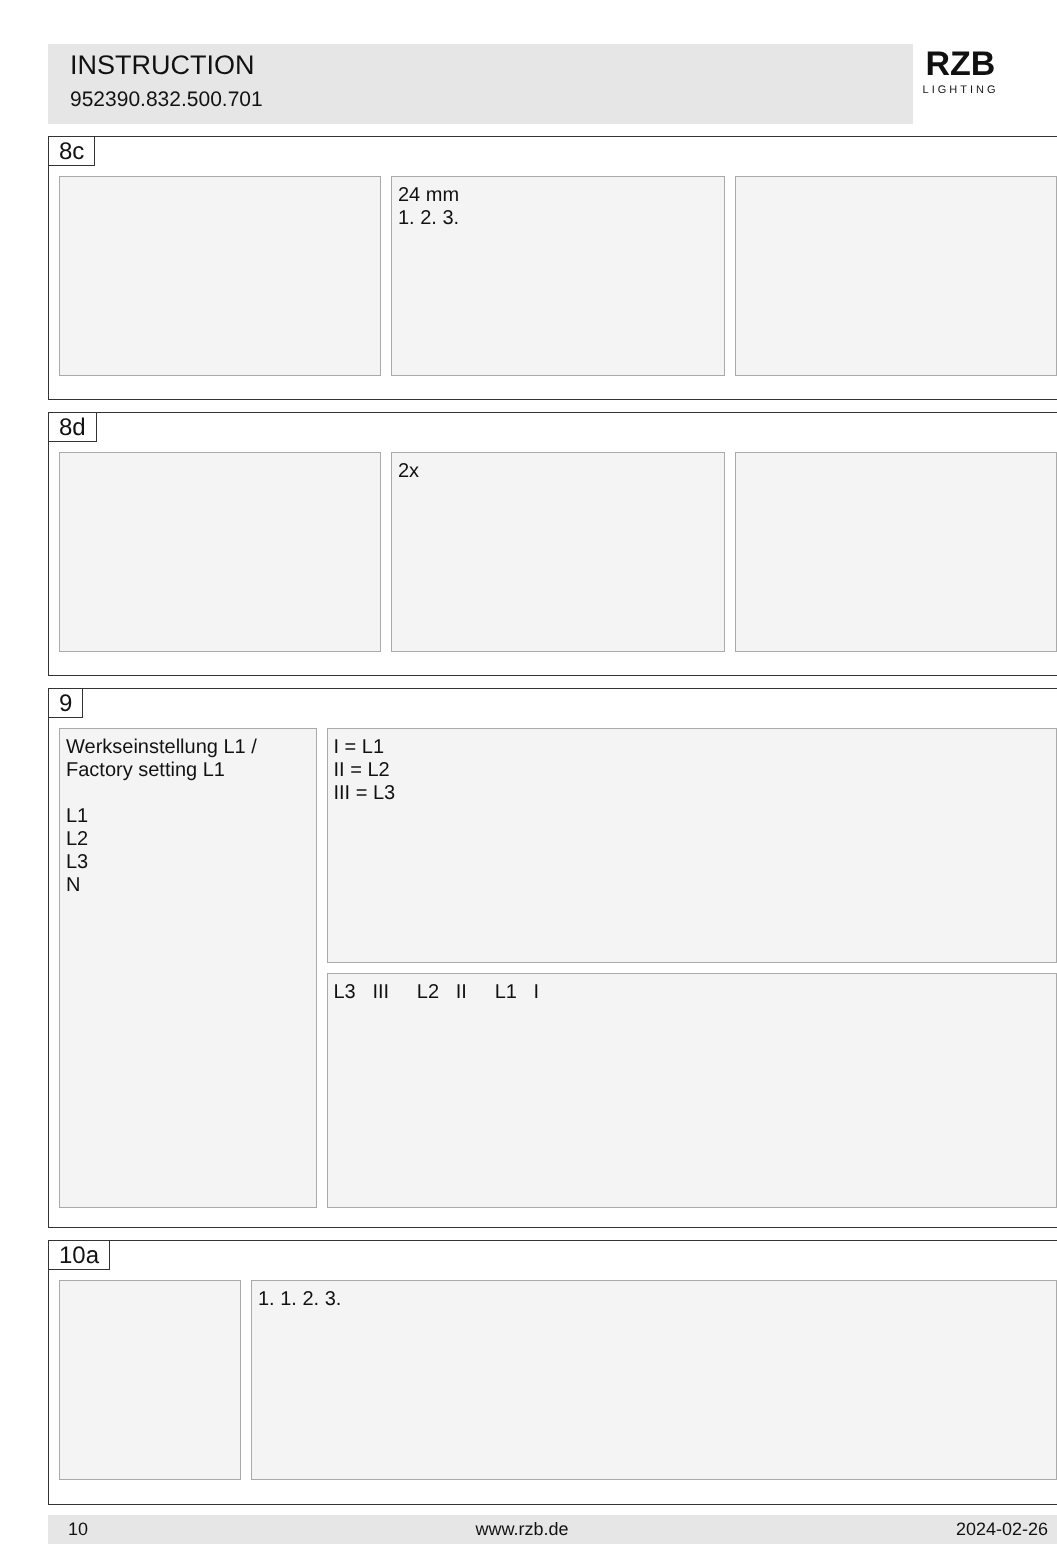INSTRUCTION
952390.832.500.701
RZB
LIGHTING
8c
24 mm
1. 2. 3.
8d
2x
9
Werkseinstellung L1 /
Factory setting L1
L1
L2
L3
N
I = L1
II = L2
III = L3
L3 III L2 II L1 I
10a
1. 1. 2. 3.
10 www.rzb.de 2024-02-26